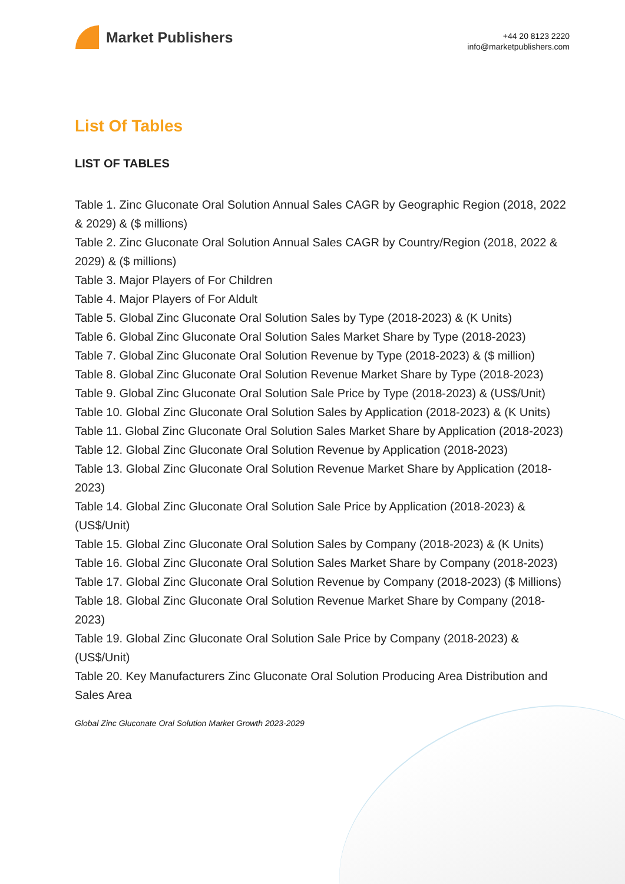Market Publishers
+44 20 8123 2220
info@marketpublishers.com
List Of Tables
LIST OF TABLES
Table 1. Zinc Gluconate Oral Solution Annual Sales CAGR by Geographic Region (2018, 2022 & 2029) & ($ millions)
Table 2. Zinc Gluconate Oral Solution Annual Sales CAGR by Country/Region (2018, 2022 & 2029) & ($ millions)
Table 3. Major Players of For Children
Table 4. Major Players of For Aldult
Table 5. Global Zinc Gluconate Oral Solution Sales by Type (2018-2023) & (K Units)
Table 6. Global Zinc Gluconate Oral Solution Sales Market Share by Type (2018-2023)
Table 7. Global Zinc Gluconate Oral Solution Revenue by Type (2018-2023) & ($ million)
Table 8. Global Zinc Gluconate Oral Solution Revenue Market Share by Type (2018-2023)
Table 9. Global Zinc Gluconate Oral Solution Sale Price by Type (2018-2023) & (US$/Unit)
Table 10. Global Zinc Gluconate Oral Solution Sales by Application (2018-2023) & (K Units)
Table 11. Global Zinc Gluconate Oral Solution Sales Market Share by Application (2018-2023)
Table 12. Global Zinc Gluconate Oral Solution Revenue by Application (2018-2023)
Table 13. Global Zinc Gluconate Oral Solution Revenue Market Share by Application (2018-2023)
Table 14. Global Zinc Gluconate Oral Solution Sale Price by Application (2018-2023) & (US$/Unit)
Table 15. Global Zinc Gluconate Oral Solution Sales by Company (2018-2023) & (K Units)
Table 16. Global Zinc Gluconate Oral Solution Sales Market Share by Company (2018-2023)
Table 17. Global Zinc Gluconate Oral Solution Revenue by Company (2018-2023) ($ Millions)
Table 18. Global Zinc Gluconate Oral Solution Revenue Market Share by Company (2018-2023)
Table 19. Global Zinc Gluconate Oral Solution Sale Price by Company (2018-2023) & (US$/Unit)
Table 20. Key Manufacturers Zinc Gluconate Oral Solution Producing Area Distribution and Sales Area
Global Zinc Gluconate Oral Solution Market Growth 2023-2029